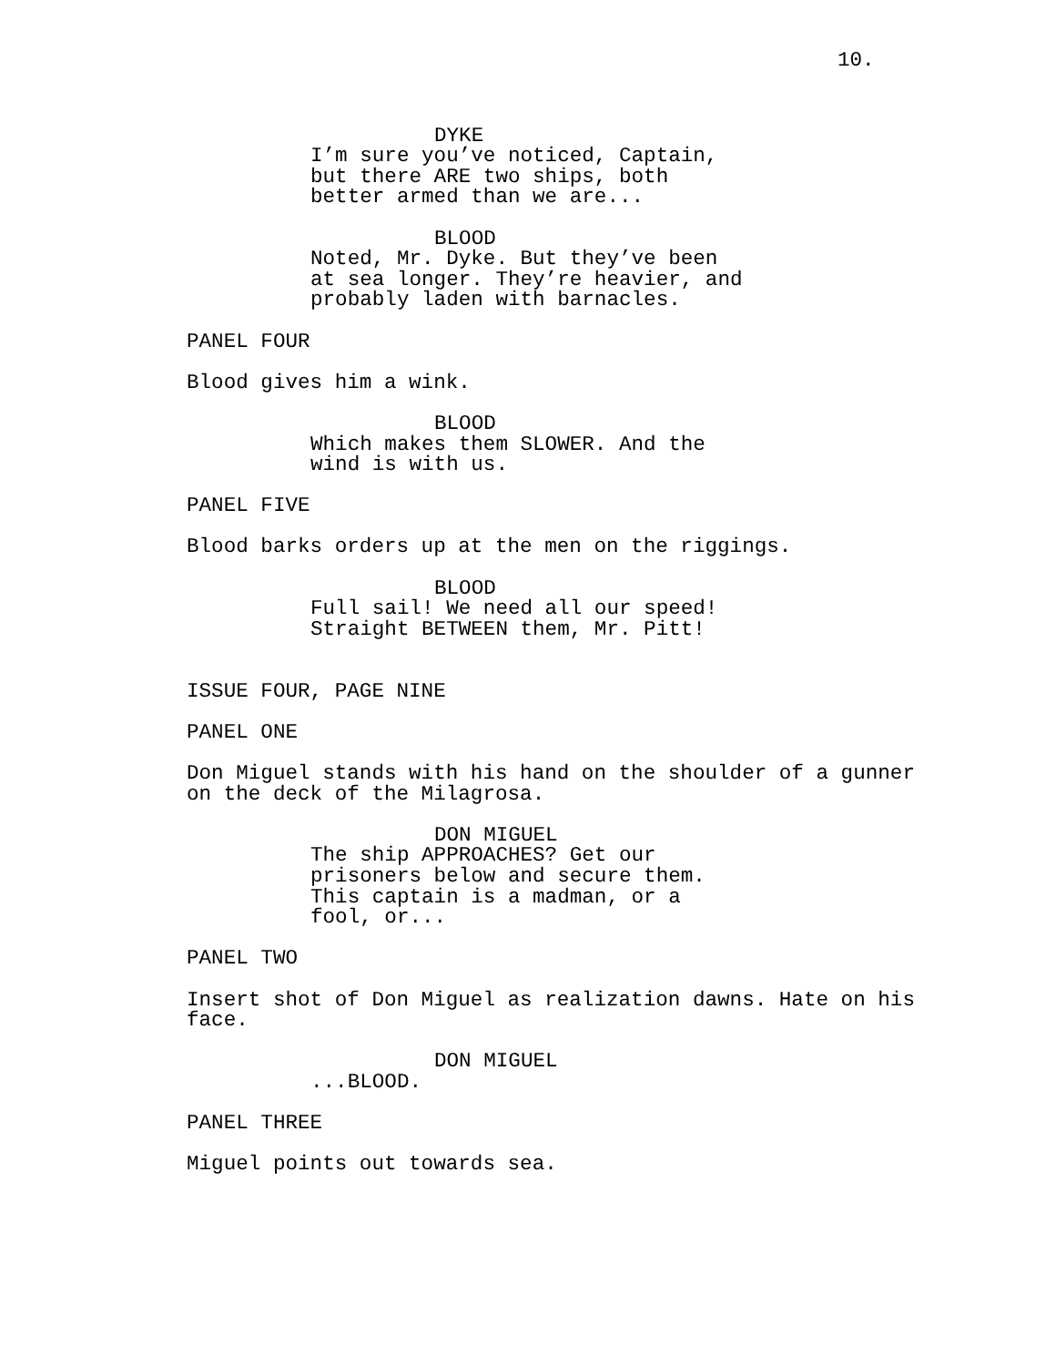10.
DYKE
I’m sure you’ve noticed, Captain,
but there ARE two ships, both
better armed than we are...
BLOOD
Noted, Mr. Dyke. But they’ve been
at sea longer. They’re heavier, and
probably laden with barnacles.
PANEL FOUR
Blood gives him a wink.
BLOOD
Which makes them SLOWER. And the
wind is with us.
PANEL FIVE
Blood barks orders up at the men on the riggings.
BLOOD
Full sail! We need all our speed!
Straight BETWEEN them, Mr. Pitt!
ISSUE FOUR, PAGE NINE
PANEL ONE
Don Miguel stands with his hand on the shoulder of a gunner
on the deck of the Milagrosa.
DON MIGUEL
The ship APPROACHES? Get our
prisoners below and secure them.
This captain is a madman, or a
fool, or...
PANEL TWO
Insert shot of Don Miguel as realization dawns. Hate on his
face.
DON MIGUEL
...BLOOD.
PANEL THREE
Miguel points out towards sea.